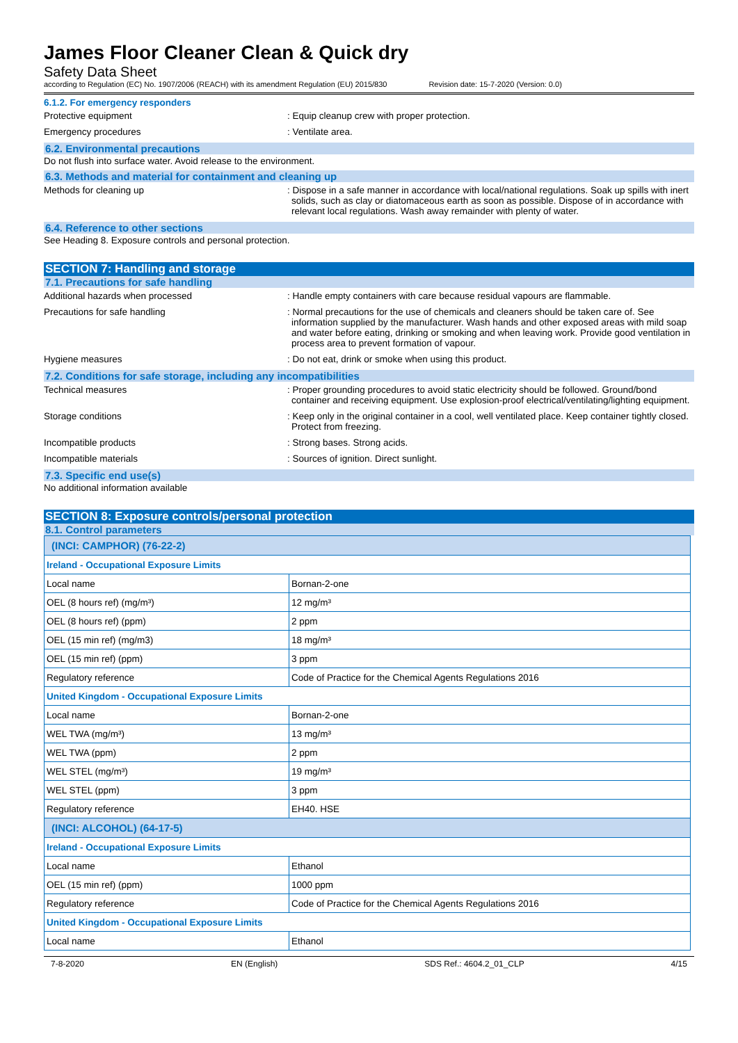James Floor Cleaner Clean & Quick dry
Safety Data Sheet
according to Regulation (EC) No. 1907/2006 (REACH) with its amendment Regulation (EU) 2015/830 Revision date: 15-7-2020 (Version: 0.0)
6.1.2. For emergency responders
Protective equipment : Equip cleanup crew with proper protection.
Emergency procedures : Ventilate area.
6.2. Environmental precautions
Do not flush into surface water. Avoid release to the environment.
6.3. Methods and material for containment and cleaning up
Methods for cleaning up : Dispose in a safe manner in accordance with local/national regulations. Soak up spills with inert solids, such as clay or diatomaceous earth as soon as possible. Dispose of in accordance with relevant local regulations. Wash away remainder with plenty of water.
6.4. Reference to other sections
See Heading 8. Exposure controls and personal protection.
SECTION 7: Handling and storage
7.1. Precautions for safe handling
Additional hazards when processed : Handle empty containers with care because residual vapours are flammable.
Precautions for safe handling : Normal precautions for the use of chemicals and cleaners should be taken care of. See information supplied by the manufacturer. Wash hands and other exposed areas with mild soap and water before eating, drinking or smoking and when leaving work. Provide good ventilation in process area to prevent formation of vapour.
Hygiene measures : Do not eat, drink or smoke when using this product.
7.2. Conditions for safe storage, including any incompatibilities
Technical measures : Proper grounding procedures to avoid static electricity should be followed. Ground/bond container and receiving equipment. Use explosion-proof electrical/ventilating/lighting equipment.
Storage conditions : Keep only in the original container in a cool, well ventilated place. Keep container tightly closed. Protect from freezing.
Incompatible products : Strong bases. Strong acids.
Incompatible materials : Sources of ignition. Direct sunlight.
7.3. Specific end use(s)
No additional information available
SECTION 8: Exposure controls/personal protection
8.1. Control parameters
| (INCI: CAMPHOR) (76-22-2) | |
| Ireland - Occupational Exposure Limits | |
| Local name | Bornan-2-one |
| OEL (8 hours ref) (mg/m³) | 12 mg/m³ |
| OEL (8 hours ref) (ppm) | 2 ppm |
| OEL (15 min ref) (mg/m3) | 18 mg/m³ |
| OEL (15 min ref) (ppm) | 3 ppm |
| Regulatory reference | Code of Practice for the Chemical Agents Regulations 2016 |
| United Kingdom - Occupational Exposure Limits | |
| Local name | Bornan-2-one |
| WEL TWA (mg/m³) | 13 mg/m³ |
| WEL TWA (ppm) | 2 ppm |
| WEL STEL (mg/m³) | 19 mg/m³ |
| WEL STEL (ppm) | 3 ppm |
| Regulatory reference | EH40. HSE |
| (INCI: ALCOHOL) (64-17-5) | |
| Ireland - Occupational Exposure Limits | |
| Local name | Ethanol |
| OEL (15 min ref) (ppm) | 1000 ppm |
| Regulatory reference | Code of Practice for the Chemical Agents Regulations 2016 |
| United Kingdom - Occupational Exposure Limits | |
| Local name | Ethanol |
7-8-2020 EN (English) SDS Ref.: 4604.2_01_CLP 4/15